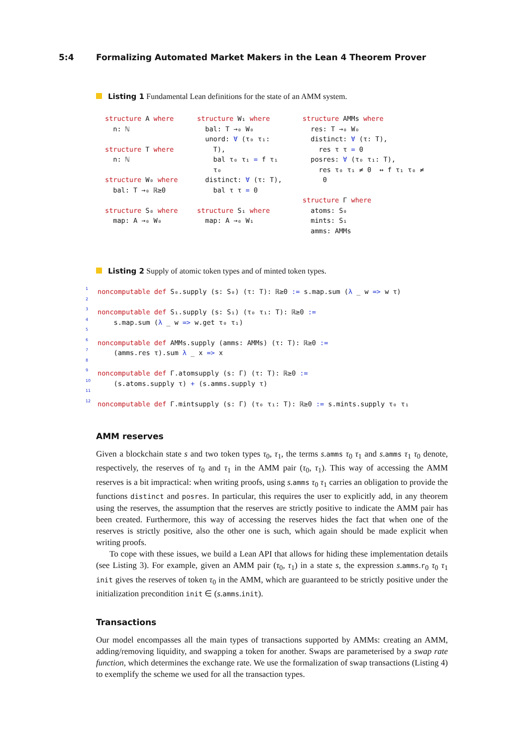5:4 Formalizing Automated Market Makers in the Lean 4 Theorem Prover
Listing 1 Fundamental Lean definitions for the state of an AMM system.
structure A where
  n: ℕ

structure T where
  n: ℕ

structure W₀ where
  bal: T →₀ ℝ≥0

structure S₀ where
  map: A →₀ W₀
structure W₁ where
  bal: T →₀ W₀
  unord: ∀ (τ₀ τ₁:
    T),
    bal τ₀ τ₁ = f τ₁
    τ₀
  distinct: ∀ (τ: T),
    bal τ τ = 0

structure S₁ where
  map: A →₀ W₁
structure AMMs where
  res: T →₀ W₀
  distinct: ∀ (τ: T),
    res τ τ = 0
  posres: ∀ (τ₀ τ₁: T),
    res τ₀ τ₁ ≠ 0  ↔ f τ₁ τ₀ ≠
     0

structure Γ where
  atoms: S₀
  mints: S₁
  amms: AMMs
Listing 2 Supply of atomic token types and of minted token types.
1
noncomputable def S₀.supply (s: S₀) (τ: T): ℝ≥0 := s.map.sum (λ _ w => w τ)
2
 
3
noncomputable def S₁.supply (s: S₁) (τ₀ τ₁: T): ℝ≥0 :=
4
    s.map.sum (λ _ w => w.get τ₀ τ₁)
5
 
6
noncomputable def AMMs.supply (amms: AMMs) (τ: T): ℝ≥0 :=
7
    (amms.res τ).sum λ _ x => x
8
 
9
noncomputable def Γ.atomsupply (s: Γ) (τ: T): ℝ≥0 :=
10
    (s.atoms.supply τ) + (s.amms.supply τ)
11
 
12
noncomputable def Γ.mintsupply (s: Γ) (τ₀ τ₁: T): ℝ≥0 := s.mints.supply τ₀ τ₁
AMM reserves
Given a blockchain state s and two token types τ<sub>0</sub>, τ<sub>1</sub>, the terms s.amms τ<sub>0</sub> τ<sub>1</sub> and s.amms τ<sub>1</sub> τ<sub>0</sub> denote, respectively, the reserves of τ<sub>0</sub> and τ<sub>1</sub> in the AMM pair (τ<sub>0</sub>, τ<sub>1</sub>). This way of accessing the AMM reserves is a bit impractical: when writing proofs, using s.amms τ<sub>0</sub> τ<sub>1</sub> carries an obligation to provide the functions distinct and posres. In particular, this requires the user to explicitly add, in any theorem using the reserves, the assumption that the reserves are strictly positive to indicate the AMM pair has been created. Furthermore, this way of accessing the reserves hides the fact that when one of the reserves is strictly positive, also the other one is such, which again should be made explicit when writing proofs.
To cope with these issues, we build a Lean API that allows for hiding these implementation details (see Listing 3). For example, given an AMM pair (τ<sub>0</sub>, τ<sub>1</sub>) in a state s, the expression s.amms.r<sub>0</sub> τ<sub>0</sub> τ<sub>1</sub> init gives the reserves of token τ<sub>0</sub> in the AMM, which are guaranteed to be strictly positive under the initialization precondition init ∈ (s.amms.init).
Transactions
Our model encompasses all the main types of transactions supported by AMMs: creating an AMM, adding/removing liquidity, and swapping a token for another. Swaps are parameterised by a swap rate function, which determines the exchange rate. We use the formalization of swap transactions (Listing 4) to exemplify the scheme we used for all the transaction types.